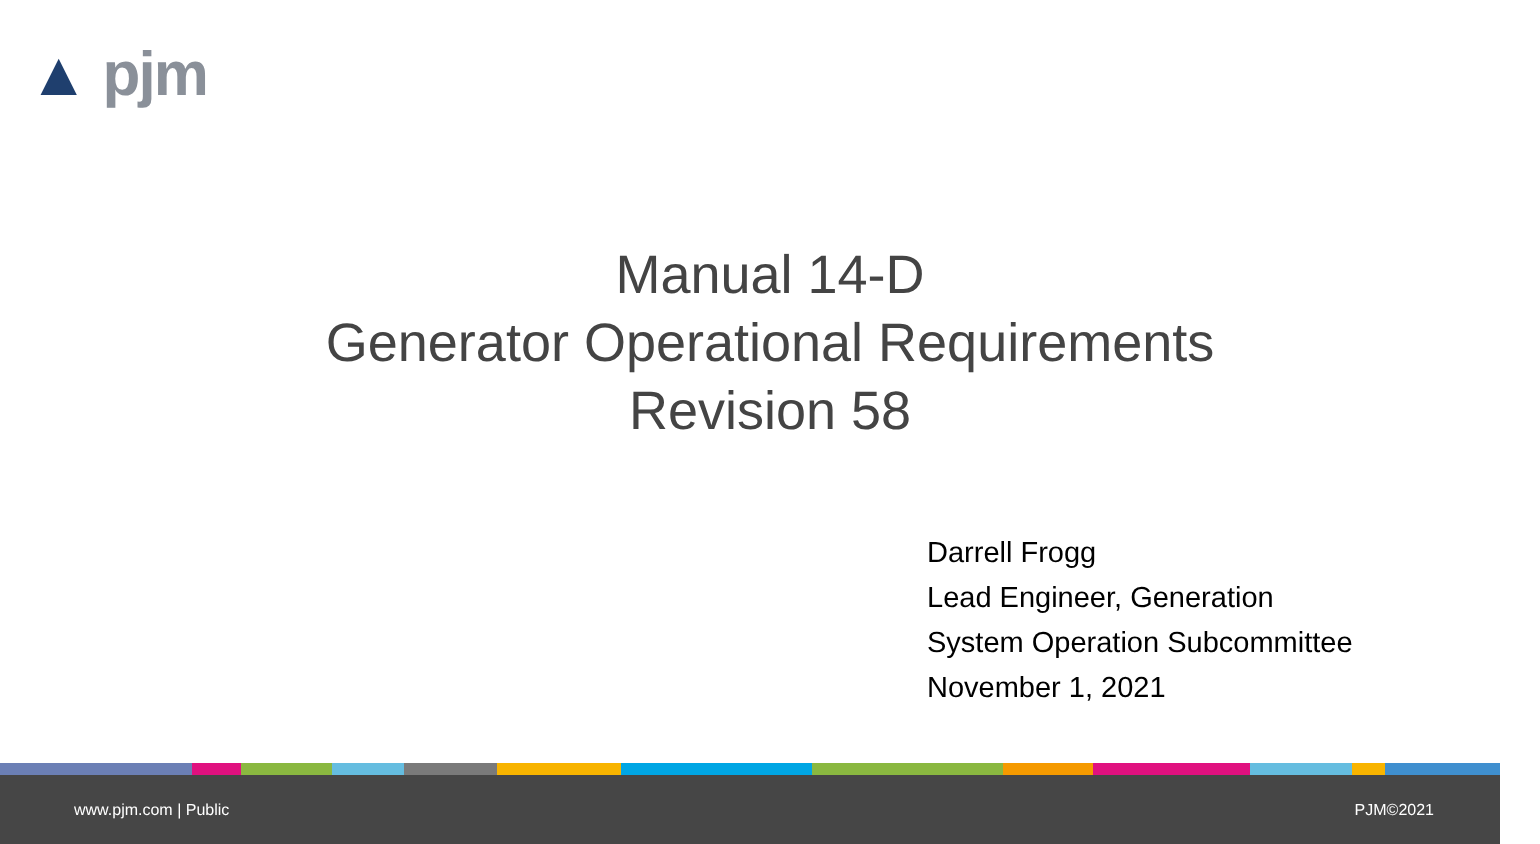▲ pjm
Manual 14-D
Generator Operational Requirements
Revision 58
Darrell Frogg
Lead Engineer, Generation
System Operation Subcommittee
November 1, 2021
www.pjm.com | Public PJM©2021